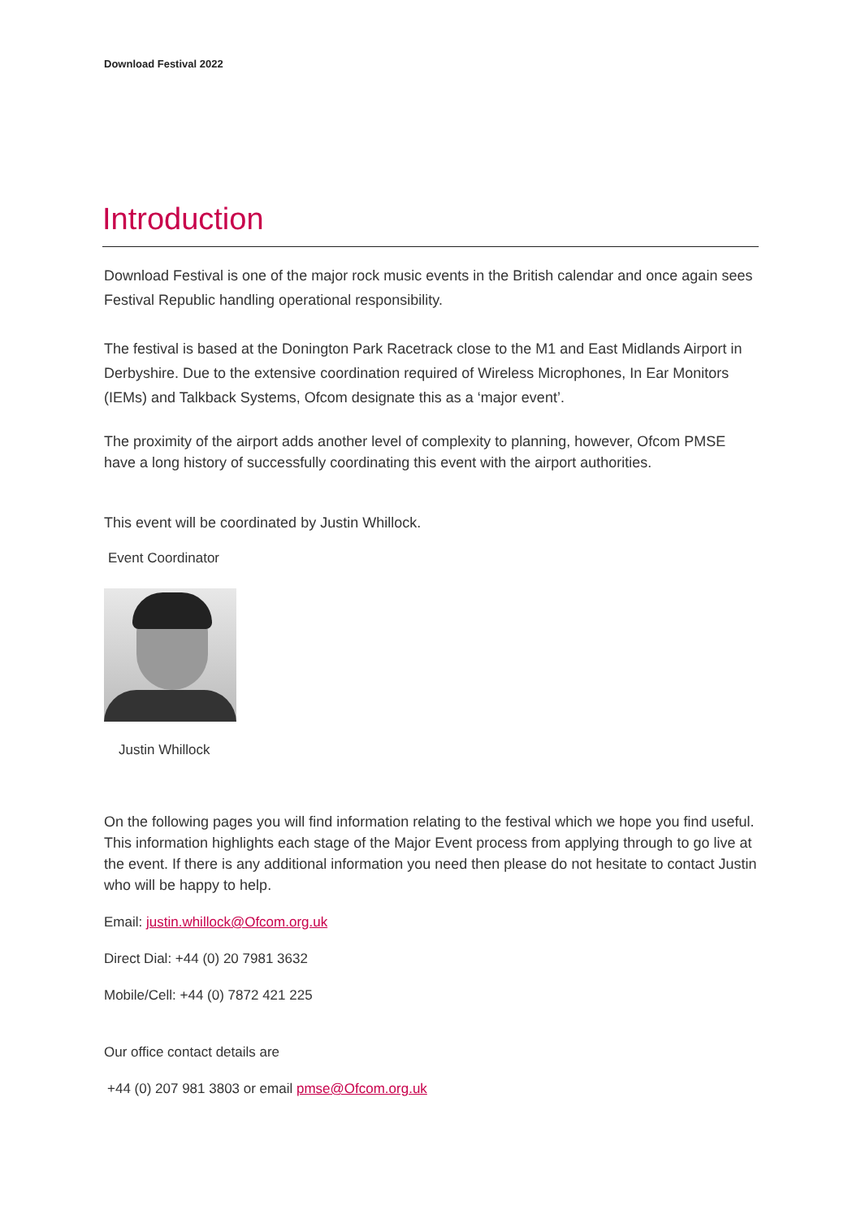Download Festival 2022
Introduction
Download Festival is one of the major rock music events in the British calendar and once again sees Festival Republic handling operational responsibility.
The festival is based at the Donington Park Racetrack close to the M1 and East Midlands Airport in Derbyshire. Due to the extensive coordination required of Wireless Microphones, In Ear Monitors (IEMs) and Talkback Systems, Ofcom designate this as a ‘major event’.
The proximity of the airport adds another level of complexity to planning, however, Ofcom PMSE have a long history of successfully coordinating this event with the airport authorities.
This event will be coordinated by Justin Whillock.
Event Coordinator
Justin Whillock
On the following pages you will find information relating to the festival which we hope you find useful. This information highlights each stage of the Major Event process from applying through to go live at the event. If there is any additional information you need then please do not hesitate to contact Justin who will be happy to help.
Email: justin.whillock@Ofcom.org.uk
Direct Dial: +44 (0) 20 7981 3632
Mobile/Cell: +44 (0) 7872 421 225
Our office contact details are
+44 (0) 207 981 3803 or email pmse@Ofcom.org.uk